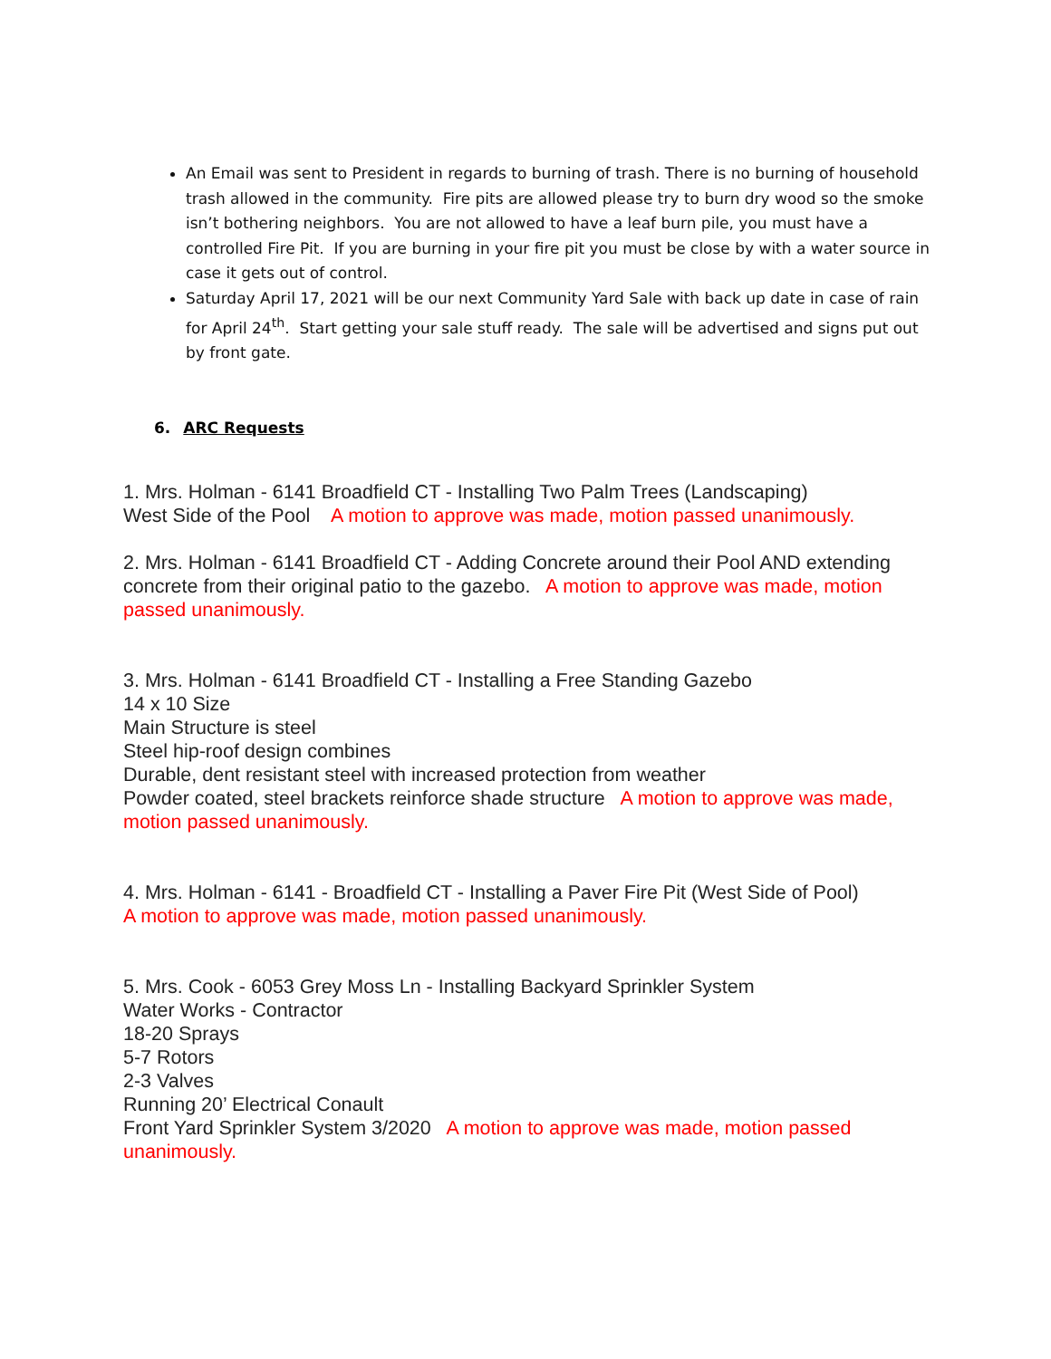An Email was sent to President in regards to burning of trash. There is no burning of household trash allowed in the community. Fire pits are allowed please try to burn dry wood so the smoke isn’t bothering neighbors. You are not allowed to have a leaf burn pile, you must have a controlled Fire Pit. If you are burning in your fire pit you must be close by with a water source in case it gets out of control.
Saturday April 17, 2021 will be our next Community Yard Sale with back up date in case of rain for April 24<sup>th</sup>. Start getting your sale stuff ready. The sale will be advertised and signs put out by front gate.
6. ARC Requests
1. Mrs. Holman - 6141 Broadfield CT - Installing Two Palm Trees (Landscaping)
West Side of the Pool A motion to approve was made, motion passed unanimously.
2. Mrs. Holman - 6141 Broadfield CT - Adding Concrete around their Pool AND extending concrete from their original patio to the gazebo. A motion to approve was made, motion passed unanimously.
3. Mrs. Holman - 6141 Broadfield CT - Installing a Free Standing Gazebo
14 x 10 Size
Main Structure is steel
Steel hip-roof design combines
Durable, dent resistant steel with increased protection from weather
Powder coated, steel brackets reinforce shade structure A motion to approve was made, motion passed unanimously.
4. Mrs. Holman - 6141 - Broadfield CT - Installing a Paver Fire Pit (West Side of Pool)
A motion to approve was made, motion passed unanimously.
5. Mrs. Cook - 6053 Grey Moss Ln - Installing Backyard Sprinkler System
Water Works - Contractor
18-20 Sprays
5-7 Rotors
2-3 Valves
Running 20’ Electrical Conault
Front Yard Sprinkler System 3/2020 A motion to approve was made, motion passed unanimously.